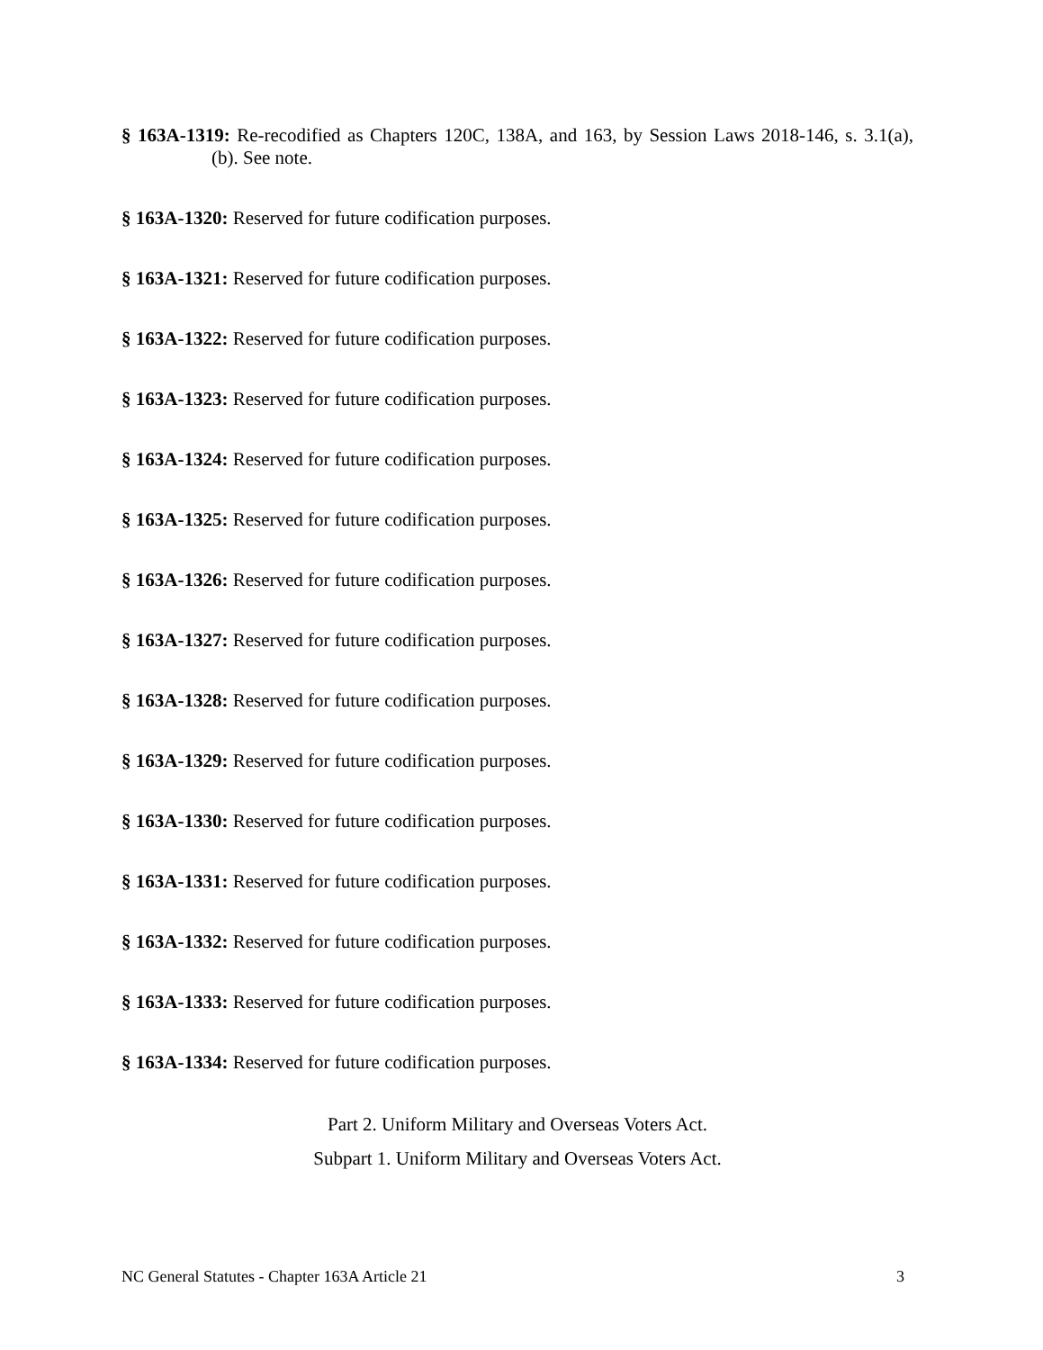§ 163A-1319: Re-recodified as Chapters 120C, 138A, and 163, by Session Laws 2018-146, s. 3.1(a), (b). See note.
§ 163A-1320: Reserved for future codification purposes.
§ 163A-1321: Reserved for future codification purposes.
§ 163A-1322: Reserved for future codification purposes.
§ 163A-1323: Reserved for future codification purposes.
§ 163A-1324: Reserved for future codification purposes.
§ 163A-1325: Reserved for future codification purposes.
§ 163A-1326: Reserved for future codification purposes.
§ 163A-1327: Reserved for future codification purposes.
§ 163A-1328: Reserved for future codification purposes.
§ 163A-1329: Reserved for future codification purposes.
§ 163A-1330: Reserved for future codification purposes.
§ 163A-1331: Reserved for future codification purposes.
§ 163A-1332: Reserved for future codification purposes.
§ 163A-1333: Reserved for future codification purposes.
§ 163A-1334: Reserved for future codification purposes.
Part 2. Uniform Military and Overseas Voters Act.
Subpart 1. Uniform Military and Overseas Voters Act.
NC General Statutes - Chapter 163A Article 21 3